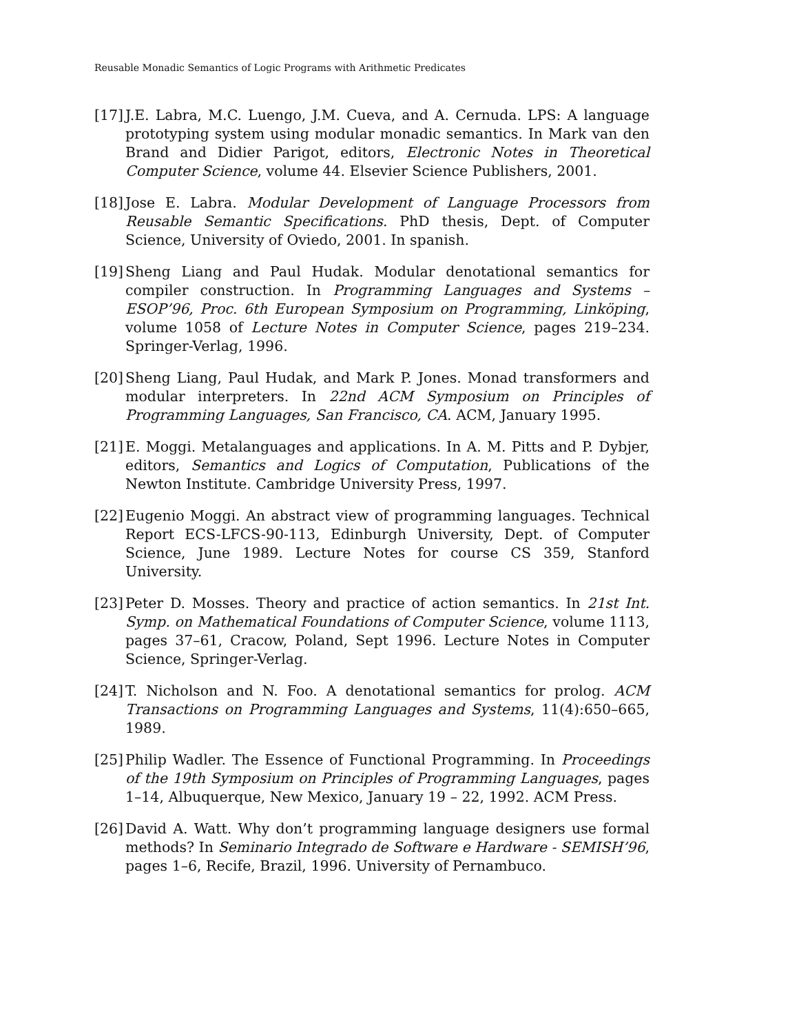Reusable Monadic Semantics of Logic Programs with Arithmetic Predicates
[17] J.E. Labra, M.C. Luengo, J.M. Cueva, and A. Cernuda. LPS: A language prototyping system using modular monadic semantics. In Mark van den Brand and Didier Parigot, editors, Electronic Notes in Theoretical Computer Science, volume 44. Elsevier Science Publishers, 2001.
[18] Jose E. Labra. Modular Development of Language Processors from Reusable Semantic Specifications. PhD thesis, Dept. of Computer Science, University of Oviedo, 2001. In spanish.
[19] Sheng Liang and Paul Hudak. Modular denotational semantics for compiler construction. In Programming Languages and Systems – ESOP’96, Proc. 6th European Symposium on Programming, Linköping, volume 1058 of Lecture Notes in Computer Science, pages 219–234. Springer-Verlag, 1996.
[20] Sheng Liang, Paul Hudak, and Mark P. Jones. Monad transformers and modular interpreters. In 22nd ACM Symposium on Principles of Programming Languages, San Francisco, CA. ACM, January 1995.
[21] E. Moggi. Metalanguages and applications. In A. M. Pitts and P. Dybjer, editors, Semantics and Logics of Computation, Publications of the Newton Institute. Cambridge University Press, 1997.
[22] Eugenio Moggi. An abstract view of programming languages. Technical Report ECS-LFCS-90-113, Edinburgh University, Dept. of Computer Science, June 1989. Lecture Notes for course CS 359, Stanford University.
[23] Peter D. Mosses. Theory and practice of action semantics. In 21st Int. Symp. on Mathematical Foundations of Computer Science, volume 1113, pages 37–61, Cracow, Poland, Sept 1996. Lecture Notes in Computer Science, Springer-Verlag.
[24] T. Nicholson and N. Foo. A denotational semantics for prolog. ACM Transactions on Programming Languages and Systems, 11(4):650–665, 1989.
[25] Philip Wadler. The Essence of Functional Programming. In Proceedings of the 19th Symposium on Principles of Programming Languages, pages 1–14, Albuquerque, New Mexico, January 19 – 22, 1992. ACM Press.
[26] David A. Watt. Why don’t programming language designers use formal methods? In Seminario Integrado de Software e Hardware - SEMISH’96, pages 1–6, Recife, Brazil, 1996. University of Pernambuco.